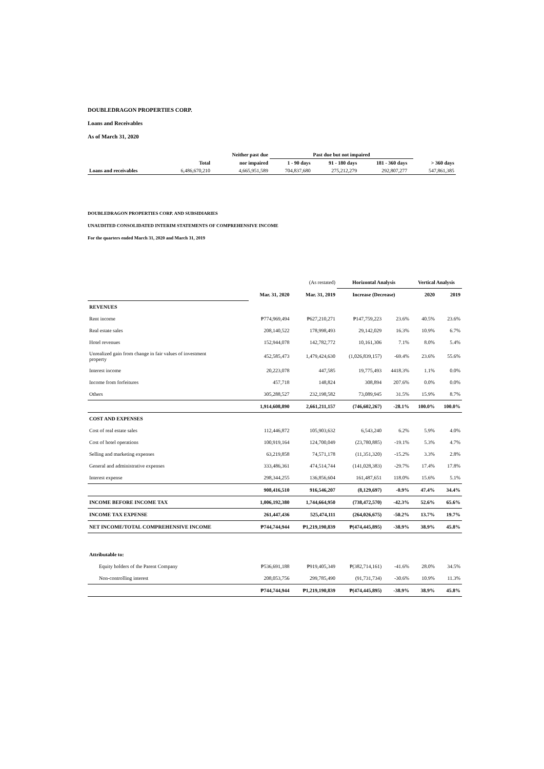DOUBLEDRAGON PROPERTIES CORP.
Loans and Receivables
As of March 31, 2020
| | | Neither past due | Past due but not impaired | | | | |
| --- | --- | --- | --- | --- | --- | --- | --- |
| | Total | nor impaired | 1 - 90 days | 91 - 180 days | 181 - 360 days | | > 360 days |
| Loans and receivables | 6,486,670,210 | 4,665,951,589 | 704,837,680 | 275,212,279 | 292,807,277 | | 547,861,385 |
DOUBLEDRAGON PROPERTIES CORP. AND SUBSIDIARIES
UNAUDITED CONSOLIDATED INTERIM STATEMENTS OF COMPREHENSIVE INCOME
For the quarters ended March 31, 2020 and March 31, 2019
| | | (As restated) | Horizontal Analysis | | Vertical Analysis | |
| | Mar. 31, 2020 | Mar. 31, 2019 | Increase (Decrease) | | 2020 | 2019 |
| REVENUES | | | | | | |
| Rent income | ₱774,969,494 | ₱627,210,271 | ₱147,759,223 | 23.6% | 40.5% | 23.6% |
| Real estate sales | 208,140,522 | 178,998,493 | 29,142,029 | 16.3% | 10.9% | 6.7% |
| Hotel revenues | 152,944,078 | 142,782,772 | 10,161,306 | 7.1% | 8.0% | 5.4% |
| Unrealized gain from change in fair values of investment property | 452,585,473 | 1,479,424,630 | (1,026,839,157) | -69.4% | 23.6% | 55.6% |
| Interest income | 20,223,078 | 447,585 | 19,775,493 | 4418.3% | 1.1% | 0.0% |
| Income from forfeitures | 457,718 | 148,824 | 308,894 | 207.6% | 0.0% | 0.0% |
| Others | 305,288,527 | 232,198,582 | 73,089,945 | 31.5% | 15.9% | 8.7% |
| | 1,914,608,890 | 2,661,211,157 | (746,602,267) | -28.1% | 100.0% | 100.0% |
| COST AND EXPENSES | | | | | | |
| Cost of real estate sales | 112,446,872 | 105,903,632 | 6,543,240 | 6.2% | 5.9% | 4.0% |
| Cost of hotel operations | 100,919,164 | 124,700,049 | (23,780,885) | -19.1% | 5.3% | 4.7% |
| Selling and marketing expenses | 63,219,858 | 74,571,178 | (11,351,320) | -15.2% | 3.3% | 2.8% |
| General and administrative expenses | 333,486,361 | 474,514,744 | (141,028,383) | -29.7% | 17.4% | 17.8% |
| Interest expense | 298,344,255 | 136,856,604 | 161,487,651 | 118.0% | 15.6% | 5.1% |
| | 908,416,510 | 916,546,207 | (8,129,697) | -0.9% | 47.4% | 34.4% |
| INCOME BEFORE INCOME TAX | 1,006,192,380 | 1,744,664,950 | (738,472,570) | -42.3% | 52.6% | 65.6% |
| INCOME TAX EXPENSE | 261,447,436 | 525,474,111 | (264,026,675) | -50.2% | 13.7% | 19.7% |
| NET INCOME/TOTAL COMPREHENSIVE INCOME | ₱744,744,944 | ₱1,219,190,839 | ₱(474,445,895) | -38.9% | 38.9% | 45.8% |
| Attributable to: | | | | | | |
| Equity holders of the Parent Company | ₱536,691,188 | ₱919,405,349 | ₱(382,714,161) | -41.6% | 28.0% | 34.5% |
| Non-controlling interest | 208,053,756 | 299,785,490 | (91,731,734) | -30.6% | 10.9% | 11.3% |
| | ₱744,744,944 | ₱1,219,190,839 | ₱(474,445,895) | -38.9% | 38.9% | 45.8% |